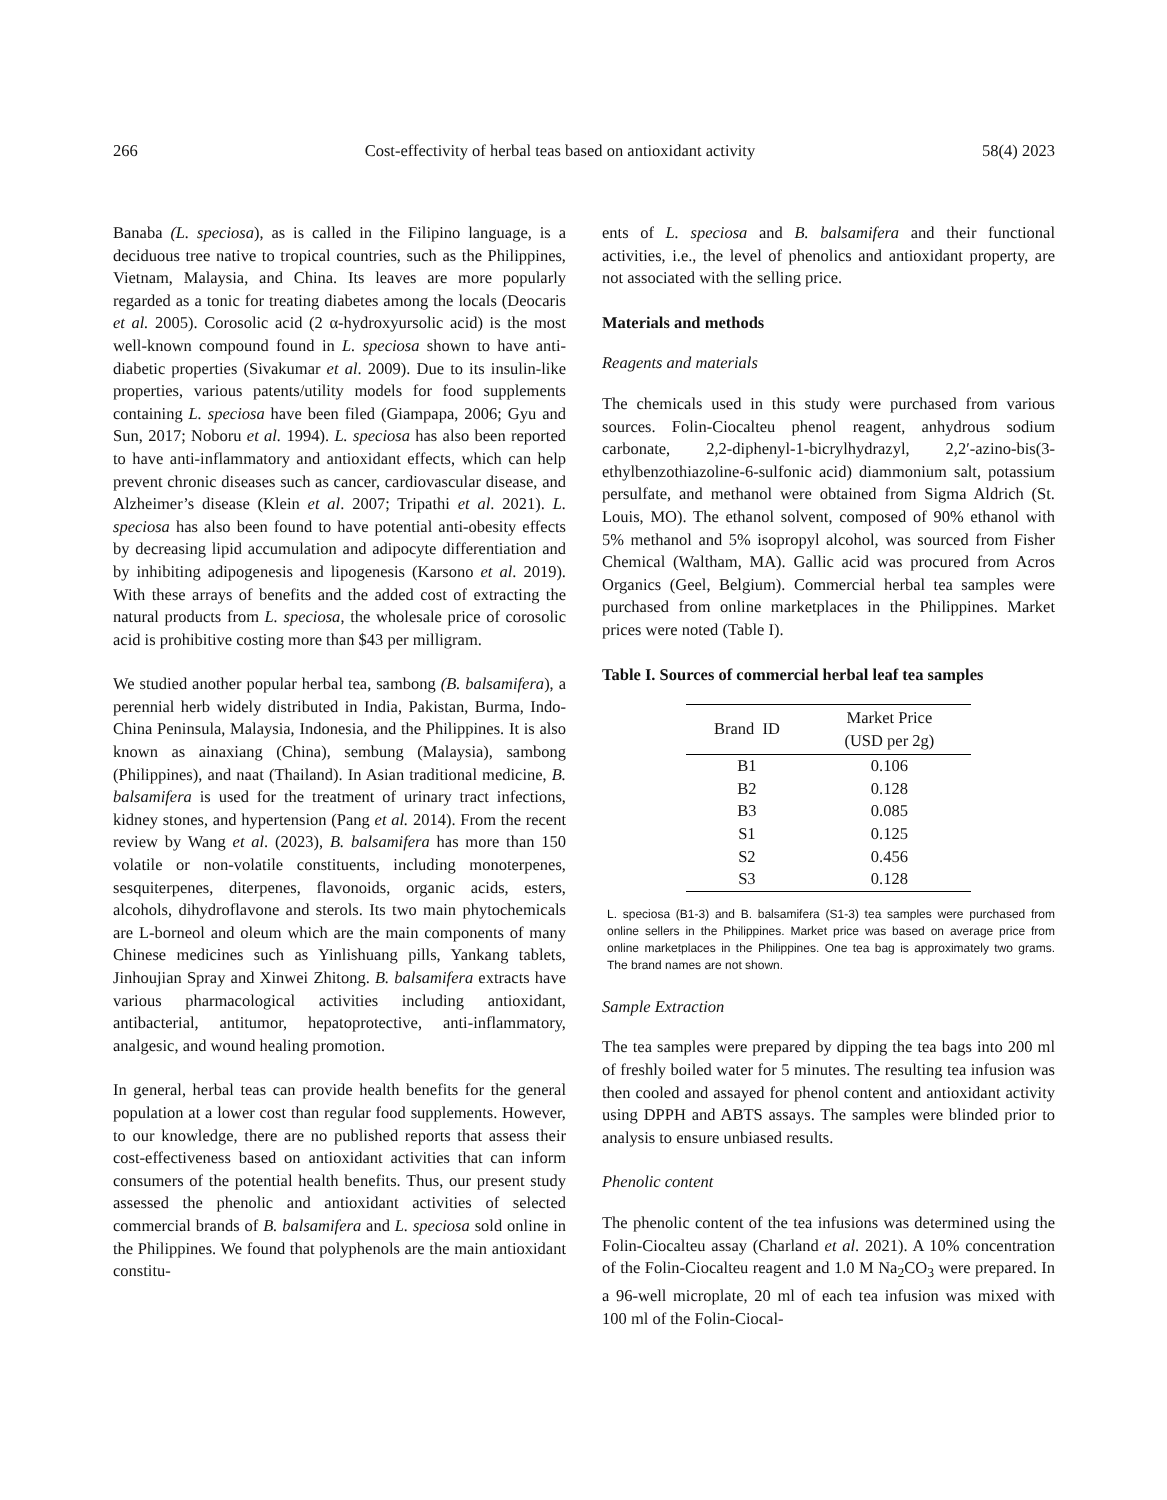266 Cost-effectivity of herbal teas based on antioxidant activity 58(4) 2023
Banaba (L. speciosa), as is called in the Filipino language, is a deciduous tree native to tropical countries, such as the Philippines, Vietnam, Malaysia, and China. Its leaves are more popularly regarded as a tonic for treating diabetes among the locals (Deocaris et al. 2005). Corosolic acid (2 α-hydroxyursolic acid) is the most well-known compound found in L. speciosa shown to have anti-diabetic properties (Sivakumar et al. 2009). Due to its insulin-like properties, various patents/utility models for food supplements containing L. speciosa have been filed (Giampapa, 2006; Gyu and Sun, 2017; Noboru et al. 1994). L. speciosa has also been reported to have anti-inflammatory and antioxidant effects, which can help prevent chronic diseases such as cancer, cardiovascular disease, and Alzheimer’s disease (Klein et al. 2007; Tripathi et al. 2021). L. speciosa has also been found to have potential anti-obesity effects by decreasing lipid accumulation and adipocyte differentiation and by inhibiting adipogenesis and lipogenesis (Karsono et al. 2019). With these arrays of benefits and the added cost of extracting the natural products from L. speciosa, the wholesale price of corosolic acid is prohibitive costing more than $43 per milligram.
We studied another popular herbal tea, sambong (B. balsamifera), a perennial herb widely distributed in India, Pakistan, Burma, Indo-China Peninsula, Malaysia, Indonesia, and the Philippines. It is also known as ainaxiang (China), sembung (Malaysia), sambong (Philippines), and naat (Thailand). In Asian traditional medicine, B. balsamifera is used for the treatment of urinary tract infections, kidney stones, and hypertension (Pang et al. 2014). From the recent review by Wang et al. (2023), B. balsamifera has more than 150 volatile or non-volatile constituents, including monoterpenes, sesquiterpenes, diterpenes, flavonoids, organic acids, esters, alcohols, dihydroflavone and sterols. Its two main phytochemicals are L-borneol and oleum which are the main components of many Chinese medicines such as Yinlishuang pills, Yankang tablets, Jinhoujian Spray and Xinwei Zhitong. B. balsamifera extracts have various pharmacological activities including antioxidant, antibacterial, antitumor, hepatoprotective, anti-inflammatory, analgesic, and wound healing promotion.
In general, herbal teas can provide health benefits for the general population at a lower cost than regular food supplements. However, to our knowledge, there are no published reports that assess their cost-effectiveness based on antioxidant activities that can inform consumers of the potential health benefits. Thus, our present study assessed the phenolic and antioxidant activities of selected commercial brands of B. balsamifera and L. speciosa sold online in the Philippines. We found that polyphenols are the main antioxidant constitu-
ents of L. speciosa and B. balsamifera and their functional activities, i.e., the level of phenolics and antioxidant property, are not associated with the selling price.
Materials and methods
Reagents and materials
The chemicals used in this study were purchased from various sources. Folin-Ciocalteu phenol reagent, anhydrous sodium carbonate, 2,2-diphenyl-1-bicrylhydrazyl, 2,2′-azino-bis(3-ethylbenzothiazoline-6-sulfonic acid) diammonium salt, potassium persulfate, and methanol were obtained from Sigma Aldrich (St. Louis, MO). The ethanol solvent, composed of 90% ethanol with 5% methanol and 5% isopropyl alcohol, was sourced from Fisher Chemical (Waltham, MA). Gallic acid was procured from Acros Organics (Geel, Belgium). Commercial herbal tea samples were purchased from online marketplaces in the Philippines. Market prices were noted (Table I).
Table I. Sources of commercial herbal leaf tea samples
| Brand ID | Market Price (USD per 2g) |
| --- | --- |
| B1 | 0.106 |
| B2 | 0.128 |
| B3 | 0.085 |
| S1 | 0.125 |
| S2 | 0.456 |
| S3 | 0.128 |
L. speciosa (B1-3) and B. balsamifera (S1-3) tea samples were purchased from online sellers in the Philippines. Market price was based on average price from online marketplaces in the Philippines. One tea bag is approximately two grams. The brand names are not shown.
Sample Extraction
The tea samples were prepared by dipping the tea bags into 200 ml of freshly boiled water for 5 minutes. The resulting tea infusion was then cooled and assayed for phenol content and antioxidant activity using DPPH and ABTS assays. The samples were blinded prior to analysis to ensure unbiased results.
Phenolic content
The phenolic content of the tea infusions was determined using the Folin-Ciocalteu assay (Charland et al. 2021). A 10% concentration of the Folin-Ciocalteu reagent and 1.0 M Na<sub>2</sub>CO<sub>3</sub> were prepared. In a 96-well microplate, 20 ml of each tea infusion was mixed with 100 ml of the Folin-Ciocal-